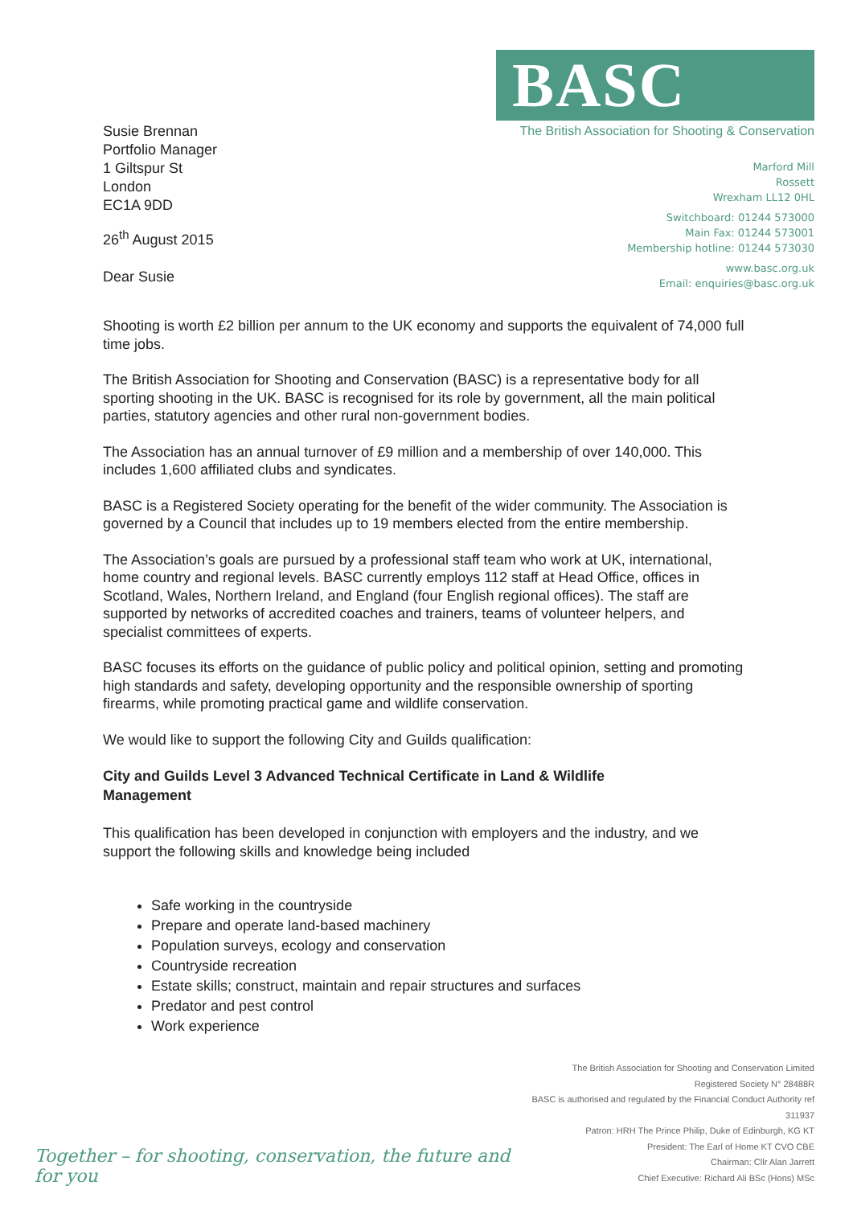Susie Brennan
Portfolio Manager
1 Giltspur St
London
EC1A 9DD
26<sup>th</sup> August 2015
Dear Susie
BASC
The British Association for Shooting & Conservation
Marford Mill
Rossett
Wrexham LL12 0HL
Switchboard: 01244 573000
Main Fax: 01244 573001
Membership hotline: 01244 573030
www.basc.org.uk
Email: enquiries@basc.org.uk
Shooting is worth £2 billion per annum to the UK economy and supports the equivalent of 74,000 full time jobs.
The British Association for Shooting and Conservation (BASC) is a representative body for all sporting shooting in the UK. BASC is recognised for its role by government, all the main political parties, statutory agencies and other rural non-government bodies.
The Association has an annual turnover of £9 million and a membership of over 140,000. This includes 1,600 affiliated clubs and syndicates.
BASC is a Registered Society operating for the benefit of the wider community. The Association is governed by a Council that includes up to 19 members elected from the entire membership.
The Association’s goals are pursued by a professional staff team who work at UK, international, home country and regional levels. BASC currently employs 112 staff at Head Office, offices in Scotland, Wales, Northern Ireland, and England (four English regional offices). The staff are supported by networks of accredited coaches and trainers, teams of volunteer helpers, and specialist committees of experts.
BASC focuses its efforts on the guidance of public policy and political opinion, setting and promoting high standards and safety, developing opportunity and the responsible ownership of sporting firearms, while promoting practical game and wildlife conservation.
We would like to support the following City and Guilds qualification:
City and Guilds Level 3 Advanced Technical Certificate in Land & Wildlife
Management
This qualification has been developed in conjunction with employers and the industry, and we support the following skills and knowledge being included
Safe working in the countryside
Prepare and operate land-based machinery
Population surveys, ecology and conservation
Countryside recreation
Estate skills; construct, maintain and repair structures and surfaces
Predator and pest control
Work experience
Together – for shooting, conservation, the future and for you
The British Association for Shooting and Conservation Limited
Registered Society N° 28488R
BASC is authorised and regulated by the Financial Conduct Authority ref 311937
Patron: HRH The Prince Philip, Duke of Edinburgh, KG KT
President: The Earl of Home KT CVO CBE
Chairman: Cllr Alan Jarrett
Chief Executive: Richard Ali BSc (Hons) MSc